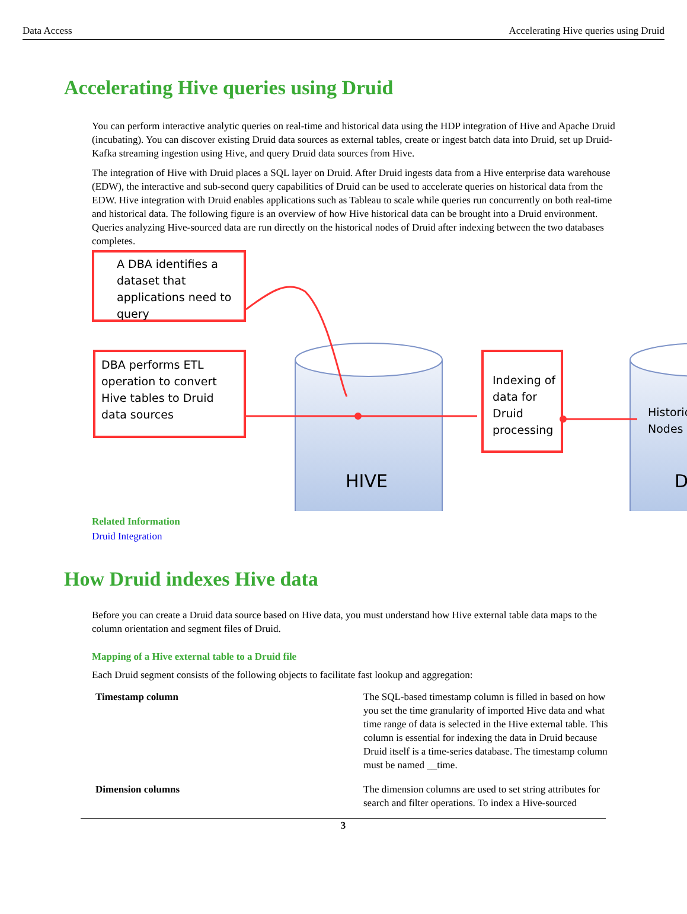Data Access Accelerating Hive queries using Druid
Accelerating Hive queries using Druid
You can perform interactive analytic queries on real-time and historical data using the HDP integration of Hive and Apache Druid (incubating). You can discover existing Druid data sources as external tables, create or ingest batch data into Druid, set up Druid-Kafka streaming ingestion using Hive, and query Druid data sources from Hive.
The integration of Hive with Druid places a SQL layer on Druid. After Druid ingests data from a Hive enterprise data warehouse (EDW), the interactive and sub-second query capabilities of Druid can be used to accelerate queries on historical data from the EDW. Hive integration with Druid enables applications such as Tableau to scale while queries run concurrently on both real-time and historical data. The following figure is an overview of how Hive historical data can be brought into a Druid environment. Queries analyzing Hive-sourced data are run directly on the historical nodes of Druid after indexing between the two databases completes.
HIVE
D
Historic
Nodes
A DBA identifies a
dataset that
applications need to
query
DBA performs ETL
operation to convert
Hive tables to Druid
data sources
Indexing of
data for
Druid
processing
Related Information
Druid Integration
How Druid indexes Hive data
Before you can create a Druid data source based on Hive data, you must understand how Hive external table data maps to the column orientation and segment files of Druid.
Mapping of a Hive external table to a Druid file
Each Druid segment consists of the following objects to facilitate fast lookup and aggregation:
| Timestamp column | The SQL-based timestamp column is filled in based on how you set the time granularity of imported Hive data and what time range of data is selected in the Hive external table. This column is essential for indexing the data in Druid because Druid itself is a time-series database. The timestamp column must be named __time. |
| Dimension columns | The dimension columns are used to set string attributes for search and filter operations. To index a Hive-sourced |
3